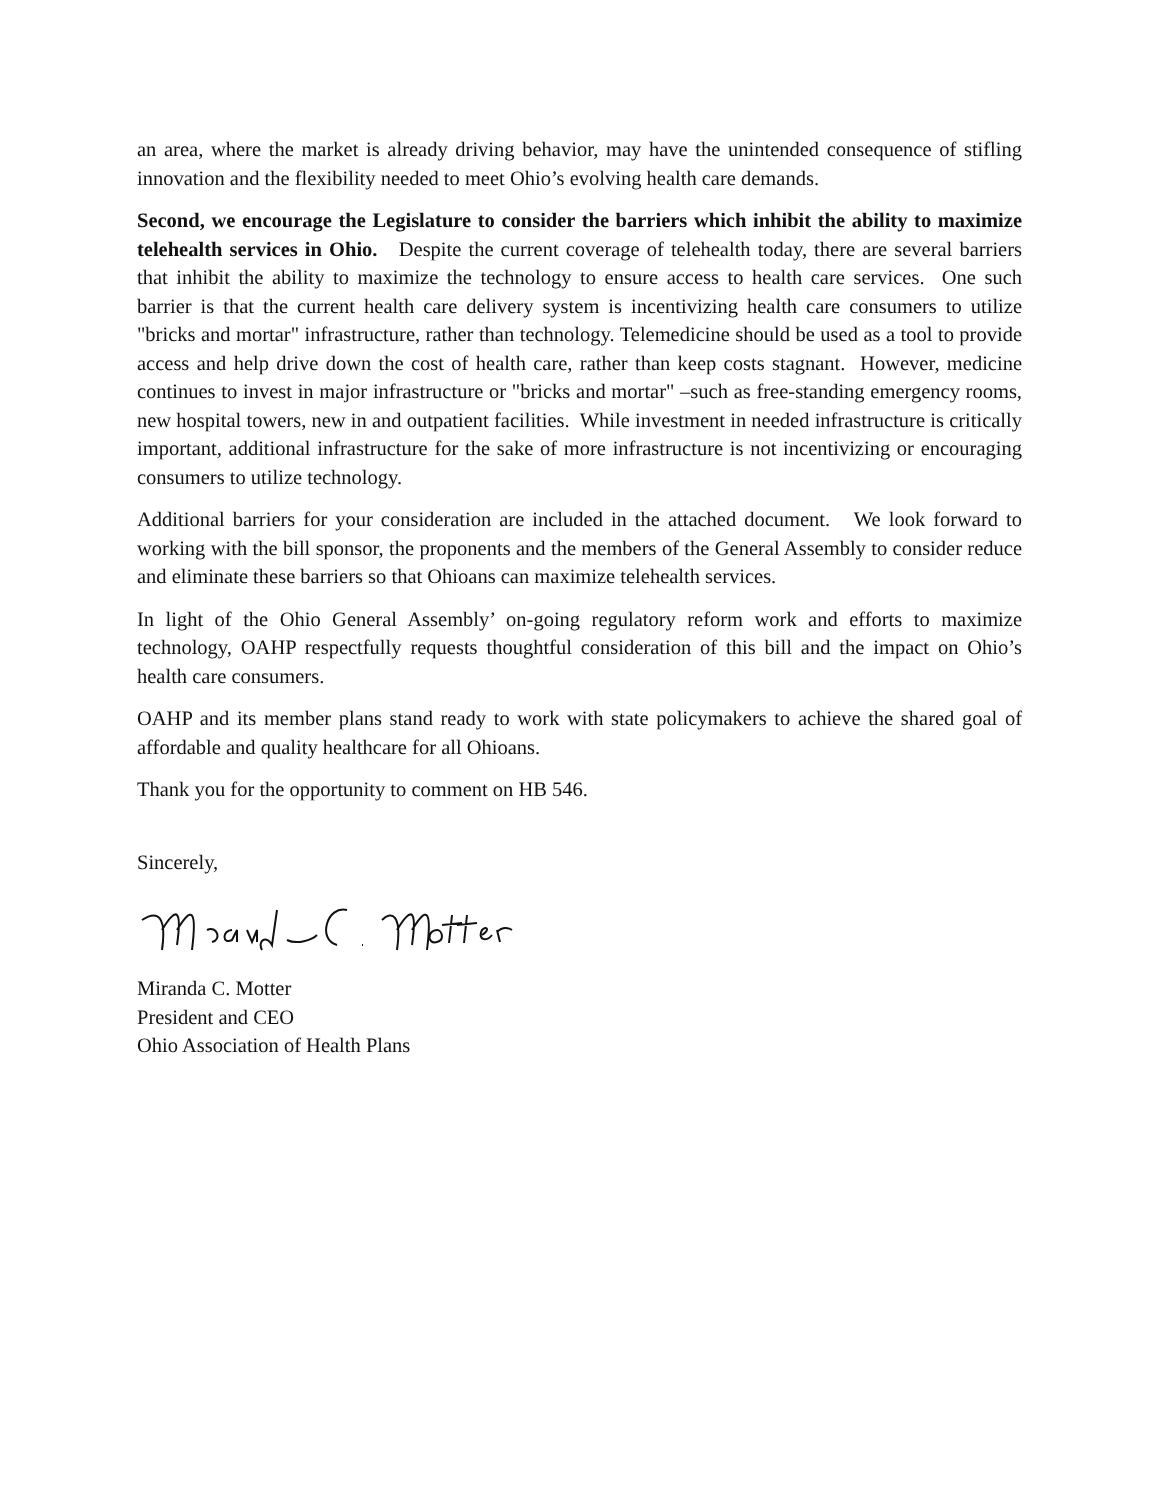an area, where the market is already driving behavior, may have the unintended consequence of stifling innovation and the flexibility needed to meet Ohio’s evolving health care demands.
Second, we encourage the Legislature to consider the barriers which inhibit the ability to maximize telehealth services in Ohio. Despite the current coverage of telehealth today, there are several barriers that inhibit the ability to maximize the technology to ensure access to health care services. One such barrier is that the current health care delivery system is incentivizing health care consumers to utilize "bricks and mortar" infrastructure, rather than technology. Telemedicine should be used as a tool to provide access and help drive down the cost of health care, rather than keep costs stagnant. However, medicine continues to invest in major infrastructure or "bricks and mortar" –such as free-standing emergency rooms, new hospital towers, new in and outpatient facilities. While investment in needed infrastructure is critically important, additional infrastructure for the sake of more infrastructure is not incentivizing or encouraging consumers to utilize technology.
Additional barriers for your consideration are included in the attached document. We look forward to working with the bill sponsor, the proponents and the members of the General Assembly to consider reduce and eliminate these barriers so that Ohioans can maximize telehealth services.
In light of the Ohio General Assembly’ on-going regulatory reform work and efforts to maximize technology, OAHP respectfully requests thoughtful consideration of this bill and the impact on Ohio’s health care consumers.
OAHP and its member plans stand ready to work with state policymakers to achieve the shared goal of affordable and quality healthcare for all Ohioans.
Thank you for the opportunity to comment on HB 546.
Sincerely,
Miranda C. Motter
President and CEO
Ohio Association of Health Plans